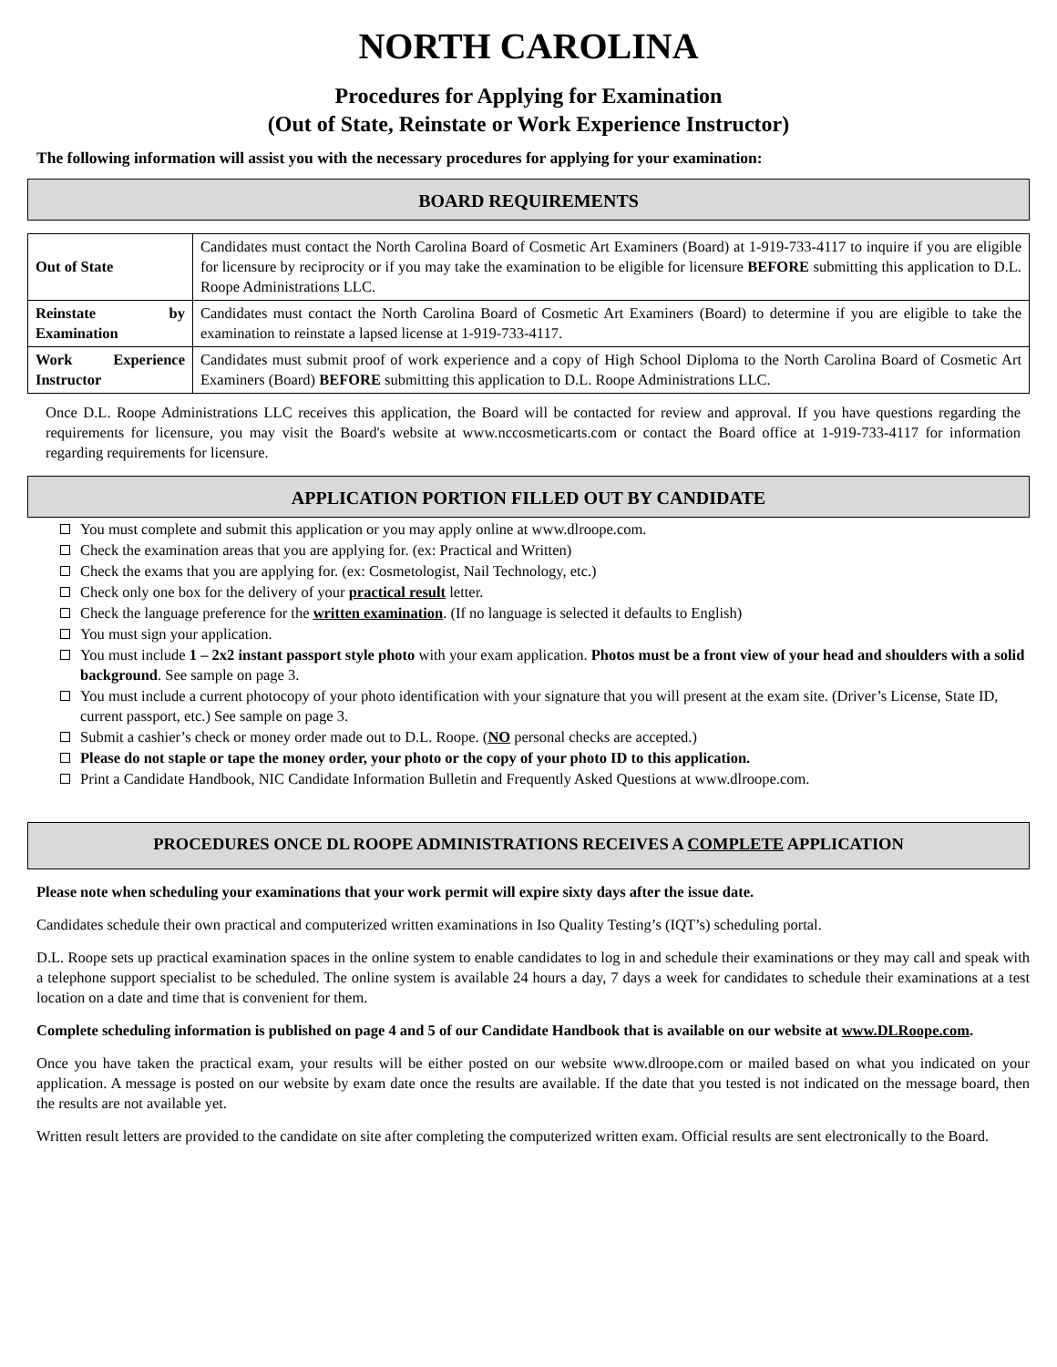NORTH CAROLINA
Procedures for Applying for Examination
(Out of State, Reinstate or Work Experience Instructor)
The following information will assist you with the necessary procedures for applying for your examination:
BOARD REQUIREMENTS
| Out of State | Candidates must contact the North Carolina Board of Cosmetic Art Examiners (Board) at 1-919-733-4117 to inquire if you are eligible for licensure by reciprocity or if you may take the examination to be eligible for licensure BEFORE submitting this application to D.L. Roope Administrations LLC. |
| Reinstate by Examination | Candidates must contact the North Carolina Board of Cosmetic Art Examiners (Board) to determine if you are eligible to take the examination to reinstate a lapsed license at 1-919-733-4117. |
| Work Experience Instructor | Candidates must submit proof of work experience and a copy of High School Diploma to the North Carolina Board of Cosmetic Art Examiners (Board) BEFORE submitting this application to D.L. Roope Administrations LLC. |
Once D.L. Roope Administrations LLC receives this application, the Board will be contacted for review and approval. If you have questions regarding the requirements for licensure, you may visit the Board's website at www.nccosmeticarts.com or contact the Board office at 1-919-733-4117 for information regarding requirements for licensure.
APPLICATION PORTION FILLED OUT BY CANDIDATE
You must complete and submit this application or you may apply online at www.dlroope.com.
Check the examination areas that you are applying for. (ex: Practical and Written)
Check the exams that you are applying for. (ex: Cosmetologist, Nail Technology, etc.)
Check only one box for the delivery of your practical result letter.
Check the language preference for the written examination. (If no language is selected it defaults to English)
You must sign your application.
You must include 1 – 2x2 instant passport style photo with your exam application. Photos must be a front view of your head and shoulders with a solid background. See sample on page 3.
You must include a current photocopy of your photo identification with your signature that you will present at the exam site. (Driver’s License, State ID, current passport, etc.) See sample on page 3.
Submit a cashier’s check or money order made out to D.L. Roope. (NO personal checks are accepted.)
Please do not staple or tape the money order, your photo or the copy of your photo ID to this application.
Print a Candidate Handbook, NIC Candidate Information Bulletin and Frequently Asked Questions at www.dlroope.com.
PROCEDURES ONCE DL ROOPE ADMINISTRATIONS RECEIVES A COMPLETE APPLICATION
Please note when scheduling your examinations that your work permit will expire sixty days after the issue date.
Candidates schedule their own practical and computerized written examinations in Iso Quality Testing’s (IQT’s) scheduling portal.
D.L. Roope sets up practical examination spaces in the online system to enable candidates to log in and schedule their examinations or they may call and speak with a telephone support specialist to be scheduled. The online system is available 24 hours a day, 7 days a week for candidates to schedule their examinations at a test location on a date and time that is convenient for them.
Complete scheduling information is published on page 4 and 5 of our Candidate Handbook that is available on our website at www.DLRoope.com.
Once you have taken the practical exam, your results will be either posted on our website www.dlroope.com or mailed based on what you indicated on your application. A message is posted on our website by exam date once the results are available. If the date that you tested is not indicated on the message board, then the results are not available yet.
Written result letters are provided to the candidate on site after completing the computerized written exam. Official results are sent electronically to the Board.